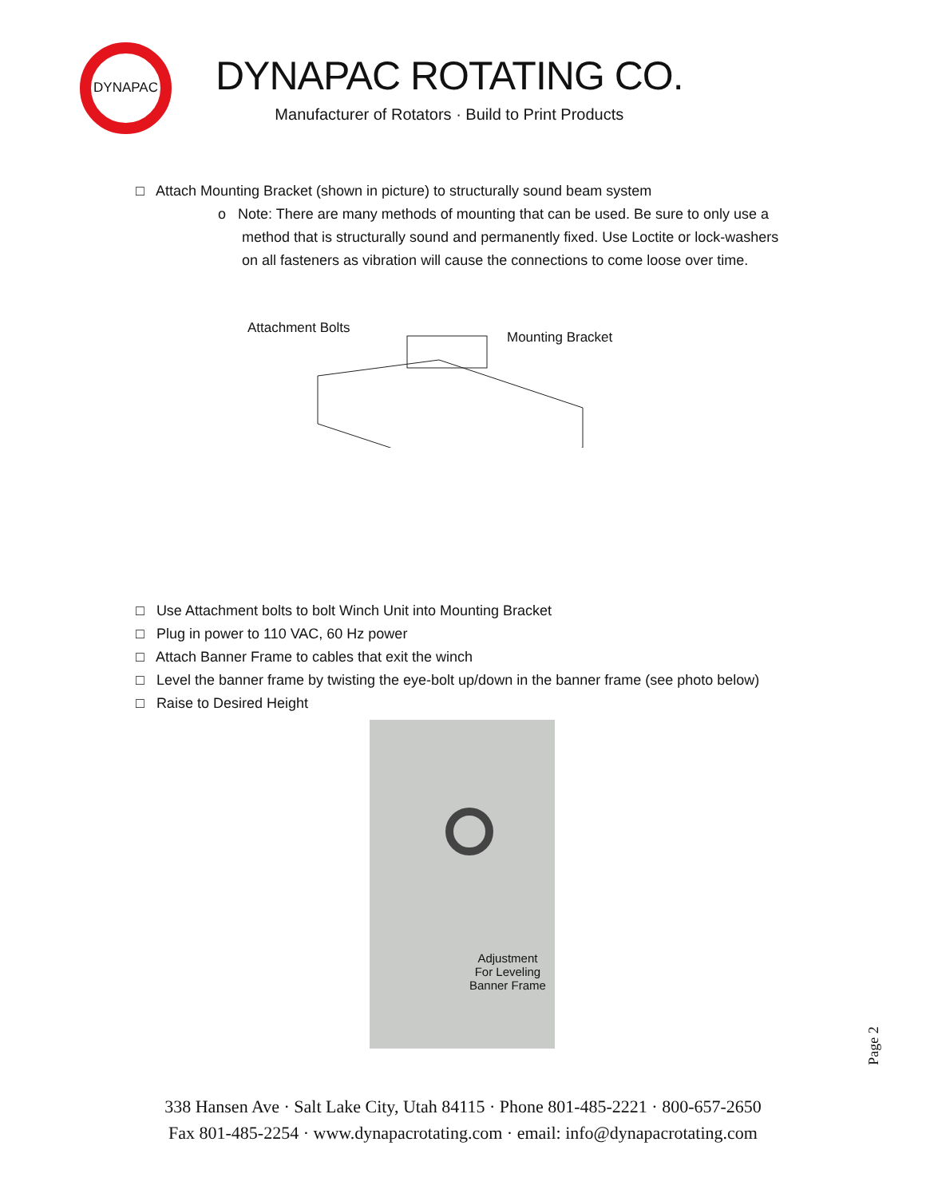DYNAPAC
DYNAPAC ROTATING CO.
Manufacturer of Rotators · Build to Print Products
□ Attach Mounting Bracket (shown in picture) to structurally sound beam system
o Note: There are many methods of mounting that can be used. Be sure to only use a
method that is structurally sound and permanently fixed. Use Loctite or lock-washers
on all fasteners as vibration will cause the connections to come loose over time.
Attachment Bolts
Mounting Bracket
□ Use Attachment bolts to bolt Winch Unit into Mounting Bracket
□ Plug in power to 110 VAC, 60 Hz power
□ Attach Banner Frame to cables that exit the winch
□ Level the banner frame by twisting the eye-bolt up/down in the banner frame (see photo below)
□ Raise to Desired Height
Adjustment
For Leveling
Banner Frame
Page 2
338 Hansen Ave · Salt Lake City, Utah 84115 · Phone 801-485-2221 · 800-657-2650
Fax 801-485-2254 · www.dynapacrotating.com · email: info@dynapacrotating.com